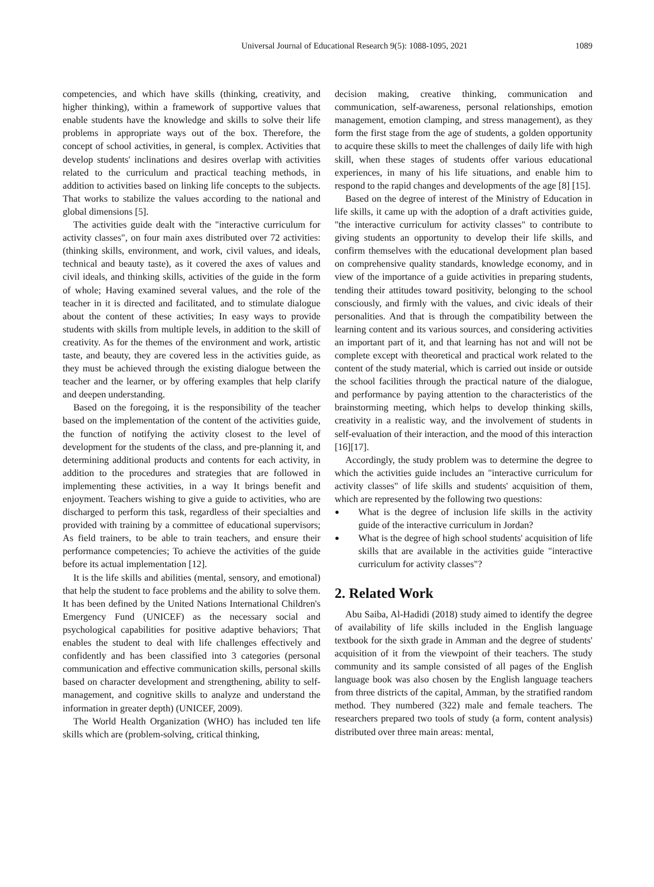Universal Journal of Educational Research 9(5): 1088-1095, 2021 1089
competencies, and which have skills (thinking, creativity, and higher thinking), within a framework of supportive values that enable students have the knowledge and skills to solve their life problems in appropriate ways out of the box. Therefore, the concept of school activities, in general, is complex. Activities that develop students' inclinations and desires overlap with activities related to the curriculum and practical teaching methods, in addition to activities based on linking life concepts to the subjects. That works to stabilize the values according to the national and global dimensions [5].
The activities guide dealt with the "interactive curriculum for activity classes", on four main axes distributed over 72 activities: (thinking skills, environment, and work, civil values, and ideals, technical and beauty taste), as it covered the axes of values and civil ideals, and thinking skills, activities of the guide in the form of whole; Having examined several values, and the role of the teacher in it is directed and facilitated, and to stimulate dialogue about the content of these activities; In easy ways to provide students with skills from multiple levels, in addition to the skill of creativity. As for the themes of the environment and work, artistic taste, and beauty, they are covered less in the activities guide, as they must be achieved through the existing dialogue between the teacher and the learner, or by offering examples that help clarify and deepen understanding.
Based on the foregoing, it is the responsibility of the teacher based on the implementation of the content of the activities guide, the function of notifying the activity closest to the level of development for the students of the class, and pre-planning it, and determining additional products and contents for each activity, in addition to the procedures and strategies that are followed in implementing these activities, in a way It brings benefit and enjoyment. Teachers wishing to give a guide to activities, who are discharged to perform this task, regardless of their specialties and provided with training by a committee of educational supervisors; As field trainers, to be able to train teachers, and ensure their performance competencies; To achieve the activities of the guide before its actual implementation [12].
It is the life skills and abilities (mental, sensory, and emotional) that help the student to face problems and the ability to solve them. It has been defined by the United Nations International Children's Emergency Fund (UNICEF) as the necessary social and psychological capabilities for positive adaptive behaviors; That enables the student to deal with life challenges effectively and confidently and has been classified into 3 categories (personal communication and effective communication skills, personal skills based on character development and strengthening, ability to self-management, and cognitive skills to analyze and understand the information in greater depth) (UNICEF, 2009).
The World Health Organization (WHO) has included ten life skills which are (problem-solving, critical thinking,
decision making, creative thinking, communication and communication, self-awareness, personal relationships, emotion management, emotion clamping, and stress management), as they form the first stage from the age of students, a golden opportunity to acquire these skills to meet the challenges of daily life with high skill, when these stages of students offer various educational experiences, in many of his life situations, and enable him to respond to the rapid changes and developments of the age [8] [15].
Based on the degree of interest of the Ministry of Education in life skills, it came up with the adoption of a draft activities guide, "the interactive curriculum for activity classes" to contribute to giving students an opportunity to develop their life skills, and confirm themselves with the educational development plan based on comprehensive quality standards, knowledge economy, and in view of the importance of a guide activities in preparing students, tending their attitudes toward positivity, belonging to the school consciously, and firmly with the values, and civic ideals of their personalities. And that is through the compatibility between the learning content and its various sources, and considering activities an important part of it, and that learning has not and will not be complete except with theoretical and practical work related to the content of the study material, which is carried out inside or outside the school facilities through the practical nature of the dialogue, and performance by paying attention to the characteristics of the brainstorming meeting, which helps to develop thinking skills, creativity in a realistic way, and the involvement of students in self-evaluation of their interaction, and the mood of this interaction [16][17].
Accordingly, the study problem was to determine the degree to which the activities guide includes an "interactive curriculum for activity classes" of life skills and students' acquisition of them, which are represented by the following two questions:
● What is the degree of inclusion life skills in the activity guide of the interactive curriculum in Jordan?
● What is the degree of high school students' acquisition of life skills that are available in the activities guide "interactive curriculum for activity classes"?
2. Related Work
Abu Saiba, Al-Hadidi (2018) study aimed to identify the degree of availability of life skills included in the English language textbook for the sixth grade in Amman and the degree of students' acquisition of it from the viewpoint of their teachers. The study community and its sample consisted of all pages of the English language book was also chosen by the English language teachers from three districts of the capital, Amman, by the stratified random method. They numbered (322) male and female teachers. The researchers prepared two tools of study (a form, content analysis) distributed over three main areas: mental,